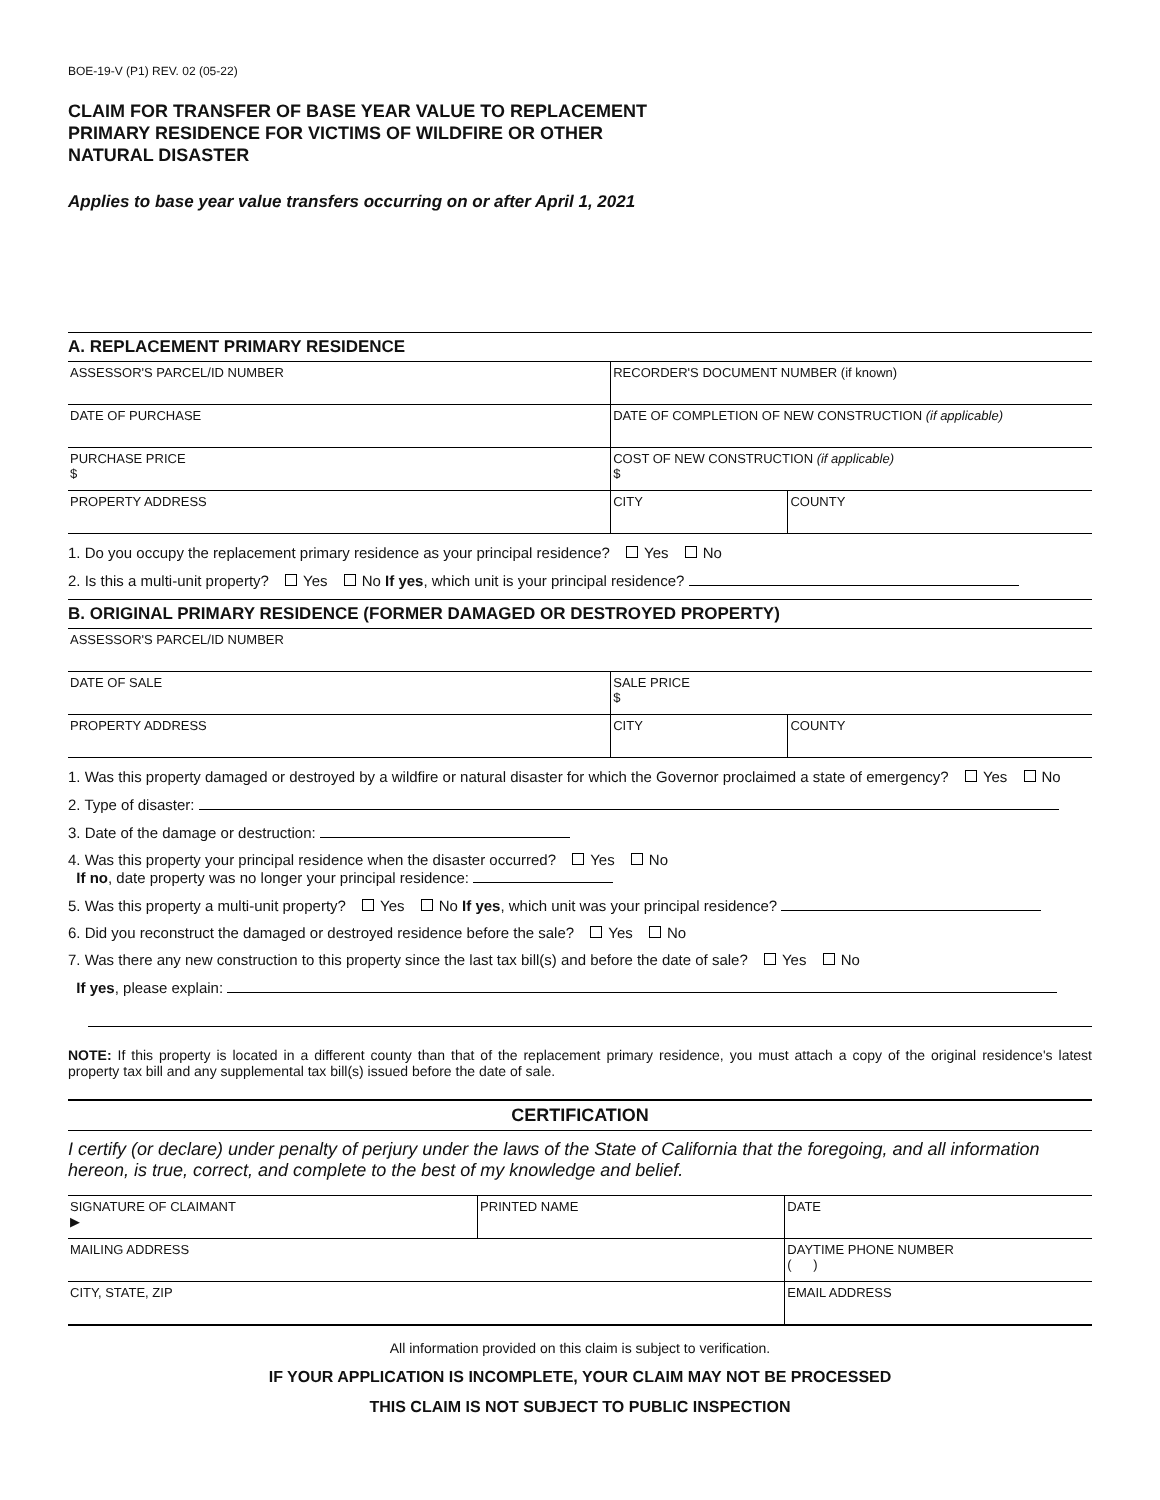BOE-19-V (P1) REV. 02 (05-22)
CLAIM FOR TRANSFER OF BASE YEAR VALUE TO REPLACEMENT
PRIMARY RESIDENCE FOR VICTIMS OF WILDFIRE OR OTHER
NATURAL DISASTER
Applies to base year value transfers occurring on or after April 1, 2021
A. REPLACEMENT PRIMARY RESIDENCE
| ASSESSOR'S PARCEL/ID NUMBER | RECORDER'S DOCUMENT NUMBER (if known) | |
| DATE OF PURCHASE | DATE OF COMPLETION OF NEW CONSTRUCTION (if applicable) | |
| PURCHASE PRICE $ | COST OF NEW CONSTRUCTION (if applicable) $ | |
| PROPERTY ADDRESS | CITY | COUNTY |
1. Do you occupy the replacement primary residence as your principal residence? Yes No
2. Is this a multi-unit property? Yes No If yes, which unit is your principal residence?
B. ORIGINAL PRIMARY RESIDENCE (FORMER DAMAGED OR DESTROYED PROPERTY)
| ASSESSOR'S PARCEL/ID NUMBER | | |
| DATE OF SALE | SALE PRICE $ | |
| PROPERTY ADDRESS | CITY | COUNTY |
1. Was this property damaged or destroyed by a wildfire or natural disaster for which the Governor proclaimed a state of emergency? Yes No
2. Type of disaster:
3. Date of the damage or destruction:
4. Was this property your principal residence when the disaster occurred? Yes No
If no, date property was no longer your principal residence:
5. Was this property a multi-unit property? Yes No If yes, which unit was your principal residence?
6. Did you reconstruct the damaged or destroyed residence before the sale? Yes No
7. Was there any new construction to this property since the last tax bill(s) and before the date of sale? Yes No
If yes, please explain:
NOTE: If this property is located in a different county than that of the replacement primary residence, you must attach a copy of the original residence's latest property tax bill and any supplemental tax bill(s) issued before the date of sale.
CERTIFICATION
I certify (or declare) under penalty of perjury under the laws of the State of California that the foregoing, and all information hereon, is true, correct, and complete to the best of my knowledge and belief.
| SIGNATURE OF CLAIMANT ▶ | PRINTED NAME | DATE |
| MAILING ADDRESS | | DAYTIME PHONE NUMBER ( ) |
| CITY, STATE, ZIP | | EMAIL ADDRESS |
All information provided on this claim is subject to verification.
IF YOUR APPLICATION IS INCOMPLETE, YOUR CLAIM MAY NOT BE PROCESSED
THIS CLAIM IS NOT SUBJECT TO PUBLIC INSPECTION